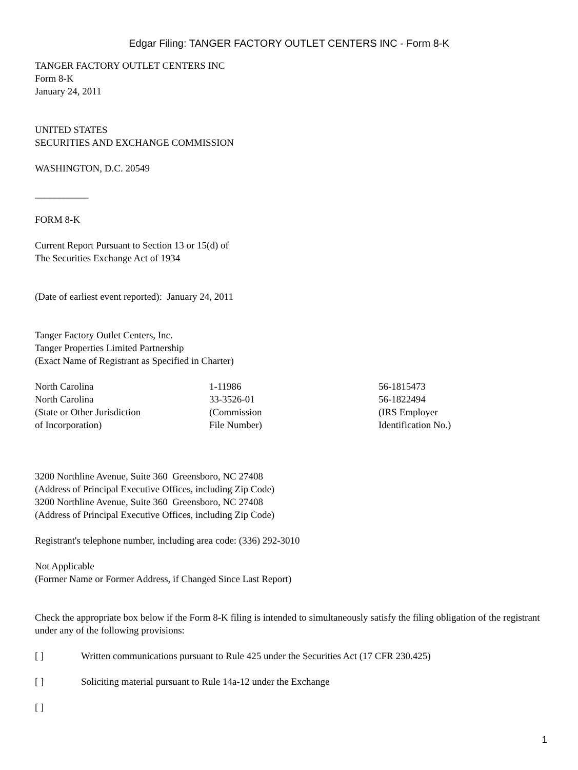Edgar Filing: TANGER FACTORY OUTLET CENTERS INC - Form 8-K
TANGER FACTORY OUTLET CENTERS INC
Form 8-K
January 24, 2011
UNITED STATES
SECURITIES AND EXCHANGE COMMISSION
WASHINGTON, D.C. 20549
___________
FORM 8-K
Current Report Pursuant to Section 13 or 15(d) of
The Securities Exchange Act of 1934
(Date of earliest event reported): January 24, 2011
Tanger Factory Outlet Centers, Inc.
Tanger Properties Limited Partnership
(Exact Name of Registrant as Specified in Charter)
| North Carolina | 1-11986 | 56-1815473 |
| North Carolina | 33-3526-01 | 56-1822494 |
| (State or Other Jurisdiction | (Commission | (IRS Employer |
| of Incorporation) | File Number) | Identification No.) |
3200 Northline Avenue, Suite 360 Greensboro, NC 27408
(Address of Principal Executive Offices, including Zip Code)
3200 Northline Avenue, Suite 360 Greensboro, NC 27408
(Address of Principal Executive Offices, including Zip Code)
Registrant's telephone number, including area code: (336) 292-3010
Not Applicable
(Former Name or Former Address, if Changed Since Last Report)
Check the appropriate box below if the Form 8-K filing is intended to simultaneously satisfy the filing obligation of the registrant under any of the following provisions:
[ ] Written communications pursuant to Rule 425 under the Securities Act (17 CFR 230.425)
[ ] Soliciting material pursuant to Rule 14a-12 under the Exchange
[ ]
1